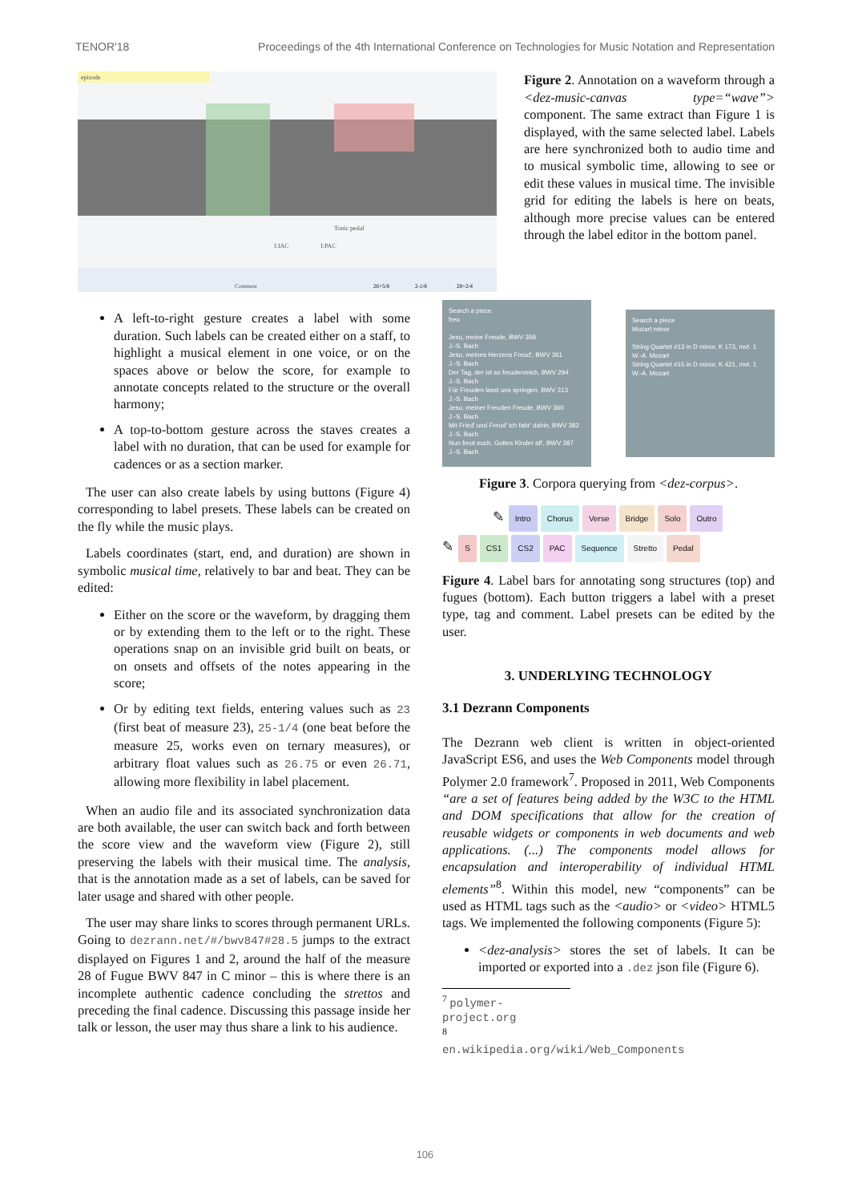TENOR'18 Proceedings of the 4th International Conference on Technologies for Music Notation and Representation
episode
Tonic pedal
I:IAC
I:PAC
Comment
26+5/8
2-1/8
28+2/4
Figure 2. Annotation on a waveform through a <dez-music-canvas type=“wave”> component. The same extract than Figure 1 is displayed, with the same selected label. Labels are here synchronized both to audio time and to musical symbolic time, allowing to see or edit these values in musical time. The invisible grid for editing the labels is here on beats, although more precise values can be entered through the label editor in the bottom panel.
A left-to-right gesture creates a label with some duration. Such labels can be created either on a staff, to highlight a musical element in one voice, or on the spaces above or below the score, for example to annotate concepts related to the structure or the overall harmony;
A top-to-bottom gesture across the staves creates a label with no duration, that can be used for example for cadences or as a section marker.
The user can also create labels by using buttons (Figure 4) corresponding to label presets. These labels can be created on the fly while the music plays.
Labels coordinates (start, end, and duration) are shown in symbolic musical time, relatively to bar and beat. They can be edited:
Either on the score or the waveform, by dragging them or by extending them to the left or to the right. These operations snap on an invisible grid built on beats, or on onsets and offsets of the notes appearing in the score;
Or by editing text fields, entering values such as 23 (first beat of measure 23), 25-1/4 (one beat before the measure 25, works even on ternary measures), or arbitrary float values such as 26.75 or even 26.71, allowing more flexibility in label placement.
When an audio file and its associated synchronization data are both available, the user can switch back and forth between the score view and the waveform view (Figure 2), still preserving the labels with their musical time. The analysis, that is the annotation made as a set of labels, can be saved for later usage and shared with other people.
The user may share links to scores through permanent URLs. Going to dezrann.net/#/bwv847#28.5 jumps to the extract displayed on Figures 1 and 2, around the half of the measure 28 of Fugue BWV 847 in C minor – this is where there is an incomplete authentic cadence concluding the strettos and preceding the final cadence. Discussing this passage inside her talk or lesson, the user may thus share a link to his audience.
Search a piece
freu
Jesu, meine Freude, BWV 358
J.-S. Bach
Jesu, meines Herzens Freud', BWV 361
J.-S. Bach
Der Tag, der ist so freudenreich, BWV 294
J.-S. Bach
Für Freuden lasst uns springen, BWV 313
J.-S. Bach
Jesu, meiner Freuden Freude, BWV 360
J.-S. Bach
Mit Fried' und Freud' ich fahr' dahin, BWV 382
J.-S. Bach
Nun freut euch, Gottes Kinder all', BWV 387
J.-S. Bach
Search a piece
Mozart minor
String Quartet #13 in D minor, K 173, mvt. 1
W.-A. Mozart
String Quartet #15 in D minor, K 421, mvt. 1
W.-A. Mozart
Figure 3. Corpora querying from <dez-corpus>.
✎ Intro Chorus Verse Bridge Solo Outro
✎ S CS1 CS2 PAC Sequence Stretto Pedal
Figure 4. Label bars for annotating song structures (top) and fugues (bottom). Each button triggers a label with a preset type, tag and comment. Label presets can be edited by the user.
3. UNDERLYING TECHNOLOGY
3.1 Dezrann Components
The Dezrann web client is written in object-oriented JavaScript ES6, and uses the Web Components model through Polymer 2.0 framework<sup>7</sup>. Proposed in 2011, Web Components “are a set of features being added by the W3C to the HTML and DOM specifications that allow for the creation of reusable widgets or components in web documents and web applications. (...) The components model allows for encapsulation and interoperability of individual HTML elements”<sup>8</sup>. Within this model, new “components” can be used as HTML tags such as the <audio> or <video> HTML5 tags. We implemented the following components (Figure 5):
<dez-analysis> stores the set of labels. It can be imported or exported into a .dez json file (Figure 6).
<sup>7</sup> polymer-project.org
<sup>8</sup> en.wikipedia.org/wiki/Web_Components
106